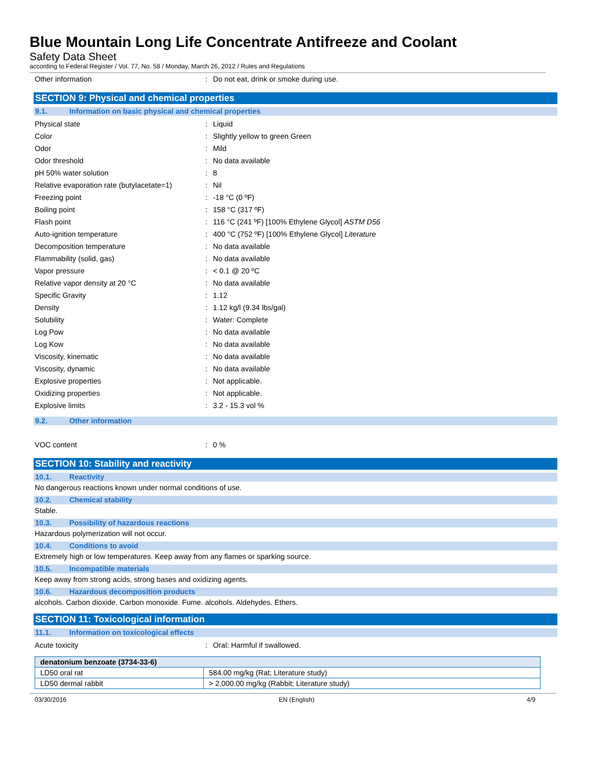Blue Mountain Long Life Concentrate Antifreeze and Coolant
Safety Data Sheet
according to Federal Register / Vol. 77, No. 58 / Monday, March 26, 2012 / Rules and Regulations
Other information: Do not eat, drink or smoke during use.
SECTION 9: Physical and chemical properties
9.1. Information on basic physical and chemical properties
Physical state: Liquid
Color: Slightly yellow to green Green
Odor: Mild
Odor threshold: No data available
pH 50% water solution: 8
Relative evaporation rate (butylacetate=1): Nil
Freezing point: -18 °C (0 ºF)
Boiling point: 158 °C (317 ºF)
Flash point: 116 °C (241 ºF) [100% Ethylene Glycol] ASTM D56
Auto-ignition temperature: 400 °C (752 ºF) [100% Ethylene Glycol] Literature
Decomposition temperature: No data available
Flammability (solid, gas): No data available
Vapor pressure: < 0.1 @ 20 ºC
Relative vapor density at 20 °C: No data available
Specific Gravity: 1.12
Density: 1.12 kg/l (9.34 lbs/gal)
Solubility: Water: Complete
Log Pow: No data available
Log Kow: No data available
Viscosity, kinematic: No data available
Viscosity, dynamic: No data available
Explosive properties: Not applicable.
Oxidizing properties: Not applicable.
Explosive limits: 3.2 - 15.3 vol %
9.2. Other information
VOC content: 0 %
SECTION 10: Stability and reactivity
10.1. Reactivity
No dangerous reactions known under normal conditions of use.
10.2. Chemical stability
Stable.
10.3. Possibility of hazardous reactions
Hazardous polymerization will not occur.
10.4. Conditions to avoid
Extremely high or low temperatures. Keep away from any flames or sparking source.
10.5. Incompatible materials
Keep away from strong acids, strong bases and oxidizing agents.
10.6. Hazardous decomposition products
alcohols. Carbon dioxide. Carbon monoxide. Fume. alcohols. Aldehydes. Ethers.
SECTION 11: Toxicological information
11.1. Information on toxicological effects
Acute toxicity: Oral: Harmful if swallowed.
| denatonium benzoate (3734-33-6) | |
| --- | --- |
| LD50 oral rat | 584.00 mg/kg (Rat; Literature study) |
| LD50 dermal rabbit | > 2,000.00 mg/kg (Rabbit; Literature study) |
03/30/2016 EN (English) 4/9